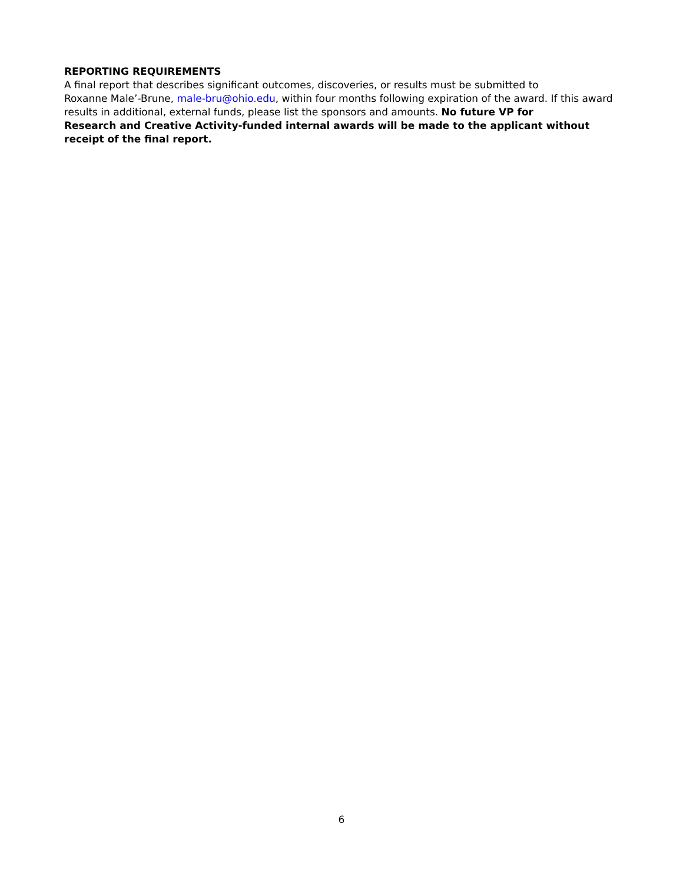REPORTING REQUIREMENTS
A final report that describes significant outcomes, discoveries, or results must be submitted to
Roxanne Male’-Brune, male-bru@ohio.edu, within four months following expiration of the award. If this award results in additional, external funds, please list the sponsors and amounts. No future VP for
Research and Creative Activity-funded internal awards will be made to the applicant without receipt of the final report.
6